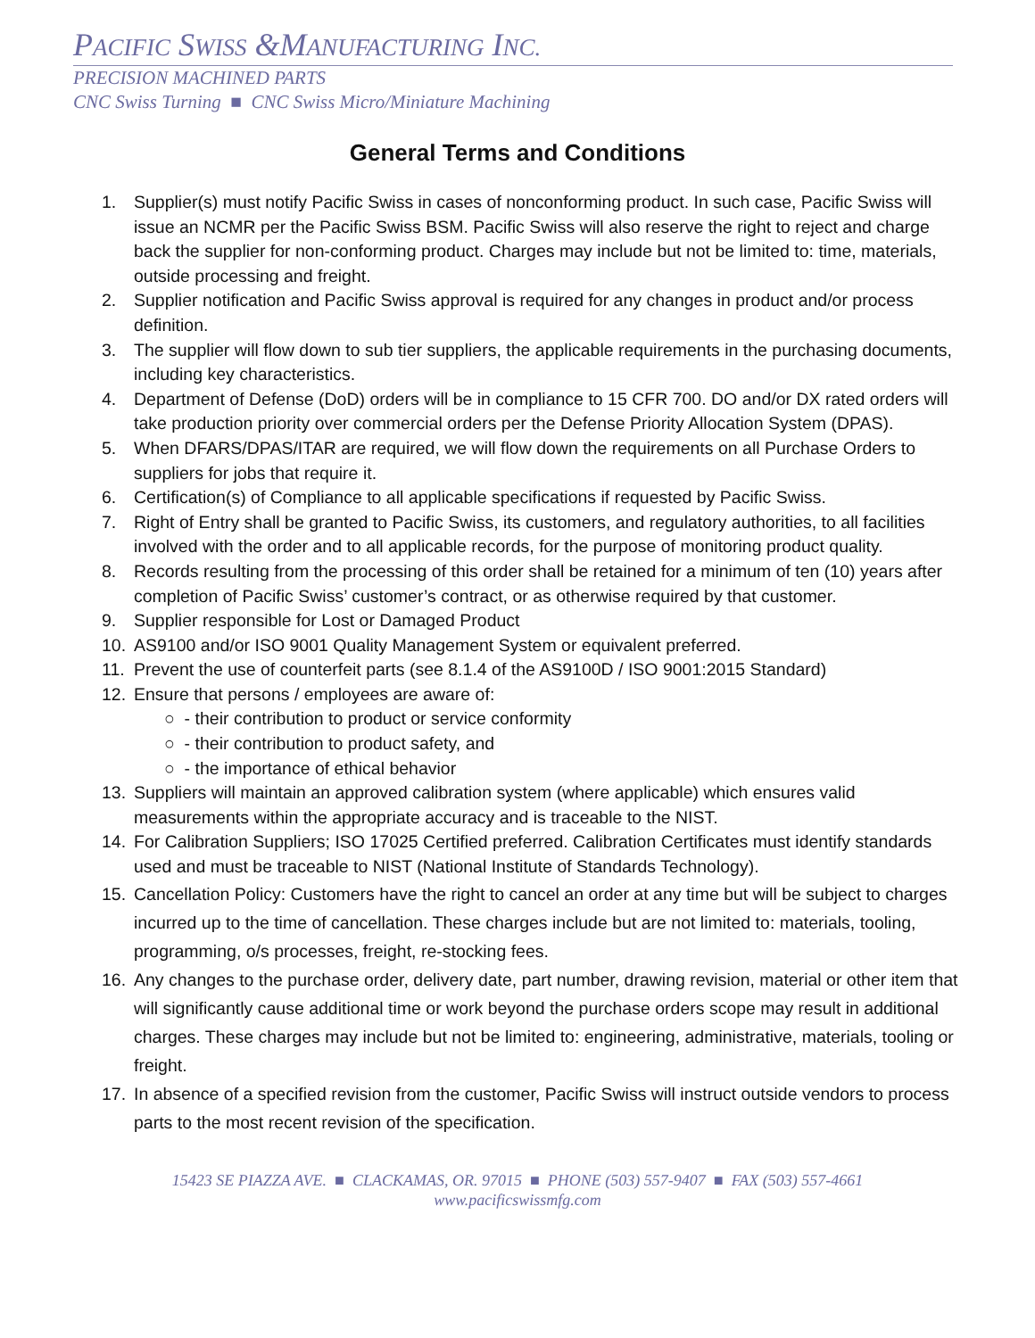PACIFIC SWISS &MANUFACTURING INC.
PRECISION MACHINED PARTS
CNC Swiss Turning ■ CNC Swiss Micro/Miniature Machining
General Terms and Conditions
1. Supplier(s) must notify Pacific Swiss in cases of nonconforming product. In such case, Pacific Swiss will issue an NCMR per the Pacific Swiss BSM. Pacific Swiss will also reserve the right to reject and charge back the supplier for non-conforming product. Charges may include but not be limited to: time, materials, outside processing and freight.
2. Supplier notification and Pacific Swiss approval is required for any changes in product and/or process definition.
3. The supplier will flow down to sub tier suppliers, the applicable requirements in the purchasing documents, including key characteristics.
4. Department of Defense (DoD) orders will be in compliance to 15 CFR 700. DO and/or DX rated orders will take production priority over commercial orders per the Defense Priority Allocation System (DPAS).
5. When DFARS/DPAS/ITAR are required, we will flow down the requirements on all Purchase Orders to suppliers for jobs that require it.
6. Certification(s) of Compliance to all applicable specifications if requested by Pacific Swiss.
7. Right of Entry shall be granted to Pacific Swiss, its customers, and regulatory authorities, to all facilities involved with the order and to all applicable records, for the purpose of monitoring product quality.
8. Records resulting from the processing of this order shall be retained for a minimum of ten (10) years after completion of Pacific Swiss’ customer’s contract, or as otherwise required by that customer.
9. Supplier responsible for Lost or Damaged Product
10. AS9100 and/or ISO 9001 Quality Management System or equivalent preferred.
11. Prevent the use of counterfeit parts (see 8.1.4 of the AS9100D / ISO 9001:2015 Standard)
12. Ensure that persons / employees are aware of:
○ - their contribution to product or service conformity
○ - their contribution to product safety, and
○ - the importance of ethical behavior
13. Suppliers will maintain an approved calibration system (where applicable) which ensures valid measurements within the appropriate accuracy and is traceable to the NIST.
14. For Calibration Suppliers; ISO 17025 Certified preferred. Calibration Certificates must identify standards used and must be traceable to NIST (National Institute of Standards Technology).
15. Cancellation Policy: Customers have the right to cancel an order at any time but will be subject to charges incurred up to the time of cancellation. These charges include but are not limited to: materials, tooling, programming, o/s processes, freight, re-stocking fees.
16. Any changes to the purchase order, delivery date, part number, drawing revision, material or other item that will significantly cause additional time or work beyond the purchase orders scope may result in additional charges. These charges may include but not be limited to: engineering, administrative, materials, tooling or freight.
17. In absence of a specified revision from the customer, Pacific Swiss will instruct outside vendors to process parts to the most recent revision of the specification.
15423 SE PIAZZA AVE. ■ CLACKAMAS, OR. 97015 ■ PHONE (503) 557-9407 ■ FAX (503) 557-4661
www.pacificswissmfg.com